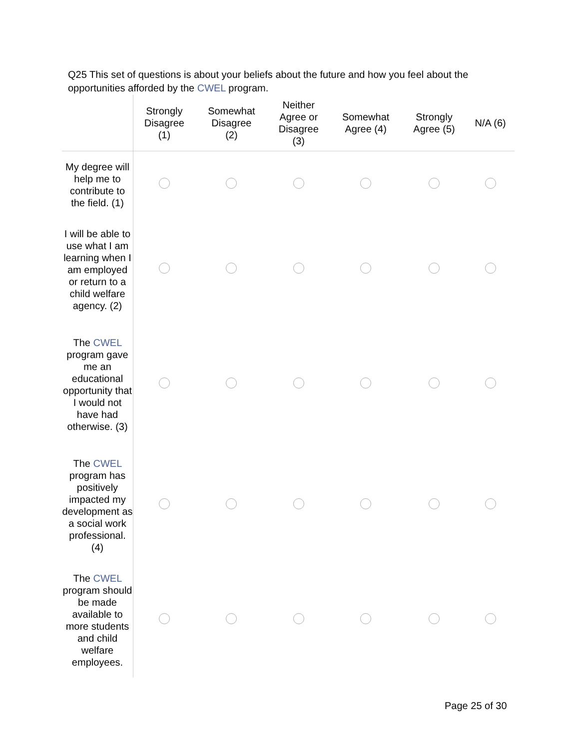Q25 This set of questions is about your beliefs about the future and how you feel about the opportunities afforded by the CWEL program.
| | Strongly Disagree (1) | Somewhat Disagree (2) | Neither Agree or Disagree (3) | Somewhat Agree (4) | Strongly Agree (5) | N/A (6) |
| --- | --- | --- | --- | --- | --- | --- |
| My degree will help me to contribute to the field. (1) | | | | | | |
| I will be able to use what I am learning when I am employed or return to a child welfare agency. (2) | | | | | | |
| The CWEL program gave me an educational opportunity that I would not have had otherwise. (3) | | | | | | |
| The CWEL program has positively impacted my development as a social work professional. (4) | | | | | | |
| The CWEL program should be made available to more students and child welfare employees. | | | | | | |
Page 25 of 30